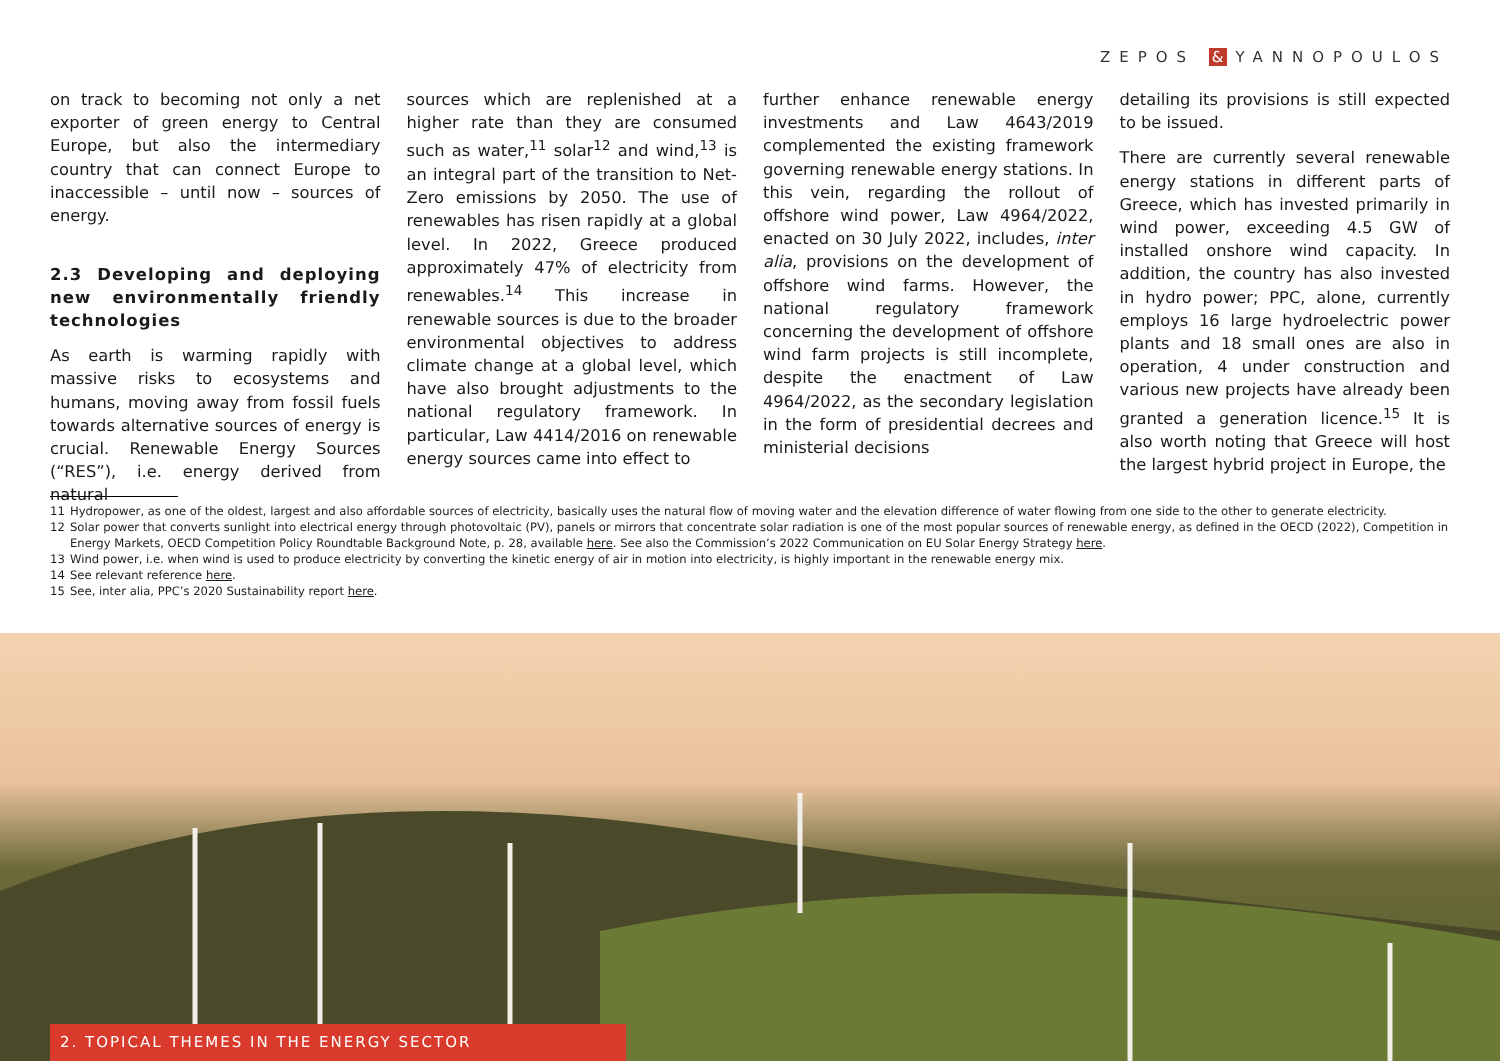ZEPOS & YANNOPOULOS
on track to becoming not only a net exporter of green energy to Central Europe, but also the intermediary country that can connect Europe to inaccessible – until now – sources of energy.
2.3 Developing and deploying new environmentally friendly technologies
As earth is warming rapidly with massive risks to ecosystems and humans, moving away from fossil fuels towards alternative sources of energy is crucial. Renewable Energy Sources (“RES”), i.e. energy derived from natural
sources which are replenished at a higher rate than they are consumed such as water,<sup>11</sup> solar<sup>12</sup> and wind,<sup>13</sup> is an integral part of the transition to Net-Zero emissions by 2050. The use of renewables has risen rapidly at a global level. In 2022, Greece produced approximately 47% of electricity from renewables.<sup>14</sup> This increase in renewable sources is due to the broader environmental objectives to address climate change at a global level, which have also brought adjustments to the national regulatory framework. In particular, Law 4414/2016 on renewable energy sources came into effect to
further enhance renewable energy investments and Law 4643/2019 complemented the existing framework governing renewable energy stations. In this vein, regarding the rollout of offshore wind power, Law 4964/2022, enacted on 30 July 2022, includes, inter alia, provisions on the development of offshore wind farms. However, the national regulatory framework concerning the development of offshore wind farm projects is still incomplete, despite the enactment of Law 4964/2022, as the secondary legislation in the form of presidential decrees and ministerial decisions
detailing its provisions is still expected to be issued.
There are currently several renewable energy stations in different parts of Greece, which has invested primarily in wind power, exceeding 4.5 GW of installed onshore wind capacity. In addition, the country has also invested in hydro power; PPC, alone, currently employs 16 large hydroelectric power plants and 18 small ones are also in operation, 4 under construction and various new projects have already been granted a generation licence.<sup>15</sup> It is also worth noting that Greece will host the largest hybrid project in Europe, the
11 Hydropower, as one of the oldest, largest and also affordable sources of electricity, basically uses the natural flow of moving water and the elevation difference of water flowing from one side to the other to generate electricity.
12 Solar power that converts sunlight into electrical energy through photovoltaic (PV), panels or mirrors that concentrate solar radiation is one of the most popular sources of renewable energy, as defined in the OECD (2022), Competition in Energy Markets, OECD Competition Policy Roundtable Background Note, p. 28, available here. See also the Commission’s 2022 Communication on EU Solar Energy Strategy here.
13 Wind power, i.e. when wind is used to produce electricity by converting the kinetic energy of air in motion into electricity, is highly important in the renewable energy mix.
14 See relevant reference here.
15 See, inter alia, PPC’s 2020 Sustainability report here.
2. TOPICAL THEMES IN THE ENERGY SECTOR